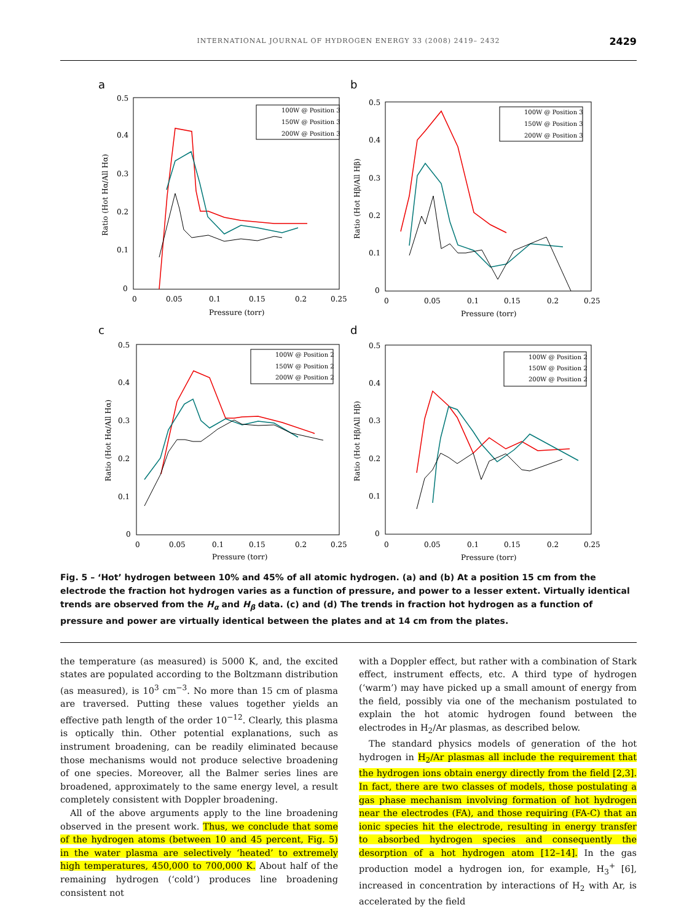INTERNATIONAL JOURNAL OF HYDROGEN ENERGY 33 (2008) 2419– 2432 2429
a
0.5
0.4
0.3
0.2
0.1
0
0
0.05
0.1
0.15
0.2
0.25
Pressure (torr)
Ratio (Hot Hα/All Hα)
100W @ Position 3
150W @ Position 3
200W @ Position 3
b
0.5
0.4
0.3
0.2
0.1
0
0
0.05
0.1
0.15
0.2
0.25
Pressure (torr)
Ratio (Hot Hβ/All Hβ)
100W @ Position 3
150W @ Position 3
200W @ Position 3
c
0.5
0.4
0.3
0.2
0.1
0
0
0.05
0.1
0.15
0.2
0.25
Pressure (torr)
Ratio (Hot Hα/All Hα)
100W @ Position 2
150W @ Position 2
200W @ Position 2
d
0.5
0.4
0.3
0.2
0.1
0
0
0.05
0.1
0.15
0.2
0.25
Pressure (torr)
Ratio (Hot Hβ/All Hβ)
100W @ Position 2
150W @ Position 2
200W @ Position 2
Fig. 5 – ‘Hot’ hydrogen between 10% and 45% of all atomic hydrogen. (a) and (b) At a position 15 cm from the electrode the fraction hot hydrogen varies as a function of pressure, and power to a lesser extent. Virtually identical trends are observed from the H<sub>α</sub> and H<sub>β</sub> data. (c) and (d) The trends in fraction hot hydrogen as a function of pressure and power are virtually identical between the plates and at 14 cm from the plates.
the temperature (as measured) is 5000 K, and, the excited states are populated according to the Boltzmann distribution (as measured), is 10<sup>3</sup> cm<sup>−3</sup>. No more than 15 cm of plasma are traversed. Putting these values together yields an effective path length of the order 10<sup>−12</sup>. Clearly, this plasma is optically thin. Other potential explanations, such as instrument broadening, can be readily eliminated because those mechanisms would not produce selective broadening of one species. Moreover, all the Balmer series lines are broadened, approximately to the same energy level, a result completely consistent with Doppler broadening.
All of the above arguments apply to the line broadening observed in the present work. Thus, we conclude that some of the hydrogen atoms (between 10 and 45 percent, Fig. 5) in the water plasma are selectively ‘heated’ to extremely high temperatures, 450,000 to 700,000 K. About half of the remaining hydrogen (‘cold’) produces line broadening consistent not
with a Doppler effect, but rather with a combination of Stark effect, instrument effects, etc. A third type of hydrogen (‘warm’) may have picked up a small amount of energy from the field, possibly via one of the mechanism postulated to explain the hot atomic hydrogen found between the electrodes in H<sub>2</sub>/Ar plasmas, as described below.
The standard physics models of generation of the hot hydrogen in H<sub>2</sub>/Ar plasmas all include the requirement that the hydrogen ions obtain energy directly from the field [2,3]. In fact, there are two classes of models, those postulating a gas phase mechanism involving formation of hot hydrogen near the electrodes (FA), and those requiring (FA-C) that an ionic species hit the electrode, resulting in energy transfer to absorbed hydrogen species and consequently the desorption of a hot hydrogen atom [12–14]. In the gas production model a hydrogen ion, for example, H<sub>3</sub><sup>+</sup> [6], increased in concentration by interactions of H<sub>2</sub> with Ar, is accelerated by the field